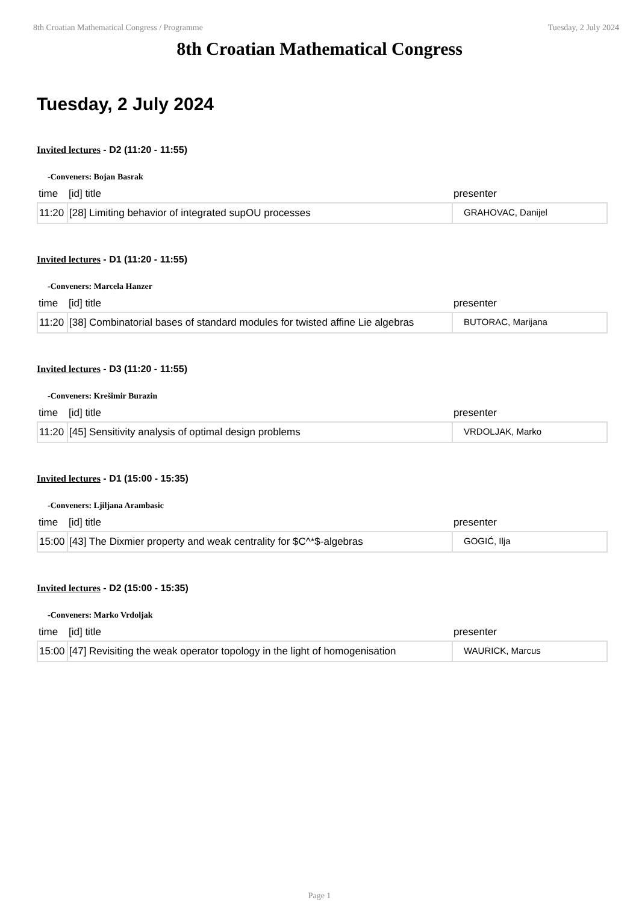8th Croatian Mathematical Congress / Programme Tuesday, 2 July 2024
8th Croatian Mathematical Congress
Tuesday, 2 July 2024
Invited lectures - D2 (11:20 - 11:55)
-Conveners: Bojan Basrak
| time | [id] title | presenter |
| --- | --- | --- |
| 11:20 | [28] Limiting behavior of integrated supOU processes | GRAHOVAC, Danijel |
Invited lectures - D1 (11:20 - 11:55)
-Conveners: Marcela Hanzer
| time | [id] title | presenter |
| --- | --- | --- |
| 11:20 | [38] Combinatorial bases of standard modules for twisted affine Lie algebras | BUTORAC, Marijana |
Invited lectures - D3 (11:20 - 11:55)
-Conveners: Krešimir Burazin
| time | [id] title | presenter |
| --- | --- | --- |
| 11:20 | [45] Sensitivity analysis of optimal design problems | VRDOLJAK, Marko |
Invited lectures - D1 (15:00 - 15:35)
-Conveners: Ljiljana Arambasic
| time | [id] title | presenter |
| --- | --- | --- |
| 15:00 | [43] The Dixmier property and weak centrality for $C^*$-algebras | GOGIĆ, Ilja |
Invited lectures - D2 (15:00 - 15:35)
-Conveners: Marko Vrdoljak
| time | [id] title | presenter |
| --- | --- | --- |
| 15:00 | [47] Revisiting the weak operator topology in the light of homogenisation | WAURICK, Marcus |
Page 1